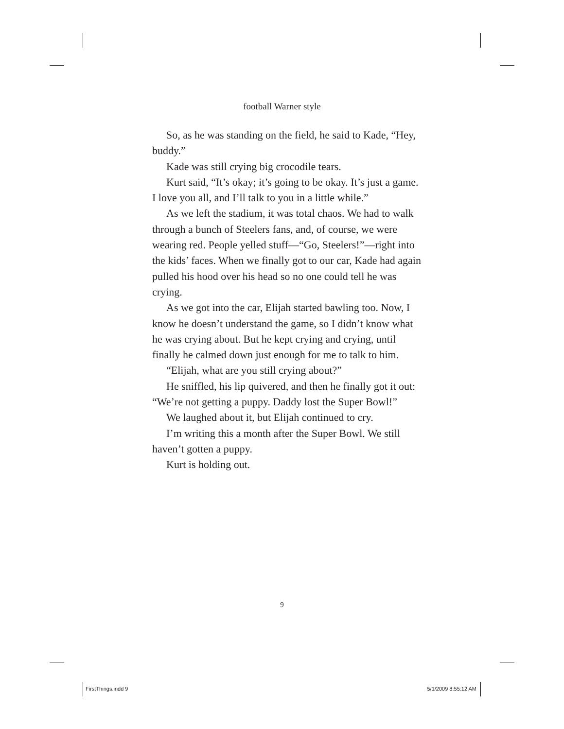football Warner style
So, as he was standing on the field, he said to Kade, “Hey, buddy.”
Kade was still crying big crocodile tears.
Kurt said, “It’s okay; it’s going to be okay. It’s just a game. I love you all, and I’ll talk to you in a little while.”
As we left the stadium, it was total chaos. We had to walk through a bunch of Steelers fans, and, of course, we were wearing red. People yelled stuff—“Go, Steelers!”—right into the kids’ faces. When we finally got to our car, Kade had again pulled his hood over his head so no one could tell he was crying.
As we got into the car, Elijah started bawling too. Now, I know he doesn’t understand the game, so I didn’t know what he was crying about. But he kept crying and crying, until finally he calmed down just enough for me to talk to him.
“Elijah, what are you still crying about?”
He sniffled, his lip quivered, and then he finally got it out: “We’re not getting a puppy. Daddy lost the Super Bowl!”
We laughed about it, but Elijah continued to cry.
I’m writing this a month after the Super Bowl. We still haven’t gotten a puppy.
Kurt is holding out.
9
FirstThings.indd 9 5/1/2009 8:55:12 AM